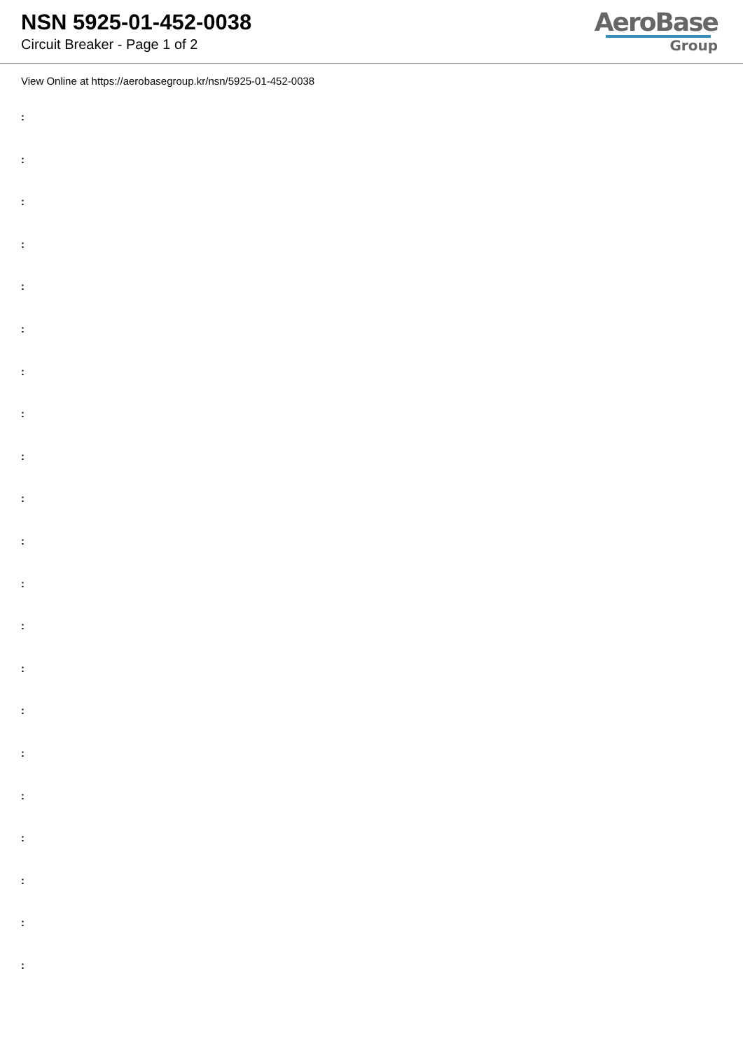NSN 5925-01-452-0038
Circuit Breaker - Page 1 of 2
AeroBase
Group
View Online at https://aerobasegroup.kr/nsn/5925-01-452-0038
:
:
:
:
:
:
:
:
:
:
:
:
:
:
:
:
:
:
:
:
: